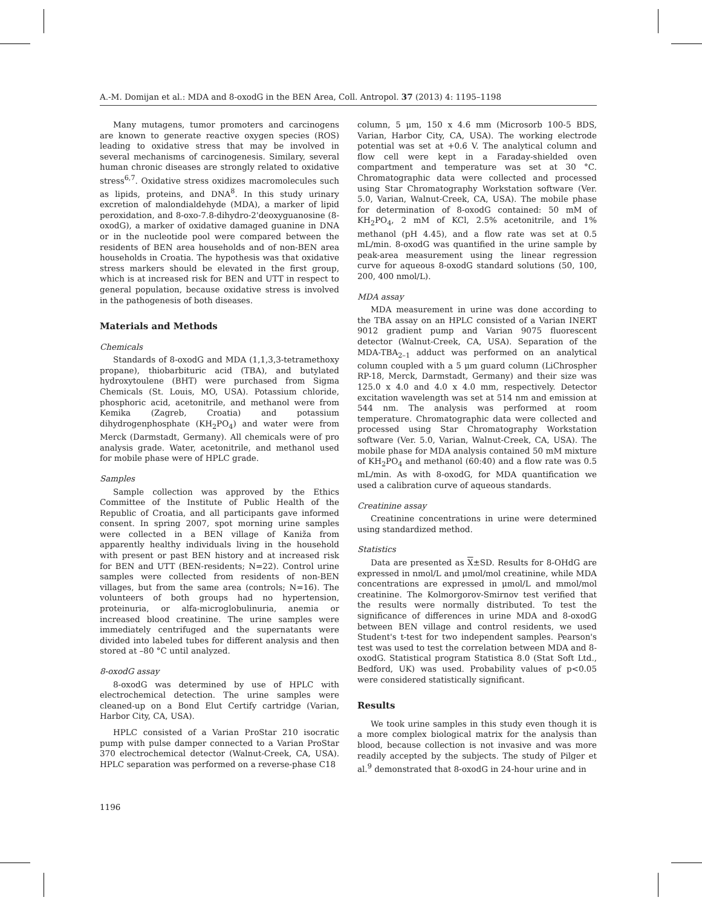A.-M. Domijan et al.: MDA and 8-oxodG in the BEN Area, Coll. Antropol. 37 (2013) 4: 1195–1198
Many mutagens, tumor promoters and carcinogens are known to generate reactive oxygen species (ROS) leading to oxidative stress that may be involved in several mechanisms of carcinogenesis. Similary, several human chronic diseases are strongly related to oxidative stress<sup>6,7</sup>. Oxidative stress oxidizes macromolecules such as lipids, proteins, and DNA<sup>8</sup>. In this study urinary excretion of malondialdehyde (MDA), a marker of lipid peroxidation, and 8-oxo-7.8-dihydro-2'deoxyguanosine (8-oxodG), a marker of oxidative damaged guanine in DNA or in the nucleotide pool were compared between the residents of BEN area households and of non-BEN area households in Croatia. The hypothesis was that oxidative stress markers should be elevated in the first group, which is at increased risk for BEN and UTT in respect to general population, because oxidative stress is involved in the pathogenesis of both diseases.
Materials and Methods
Chemicals
Standards of 8-oxodG and MDA (1,1,3,3-tetramethoxy propane), thiobarbituric acid (TBA), and butylated hydroxytoulene (BHT) were purchased from Sigma Chemicals (St. Louis, MO, USA). Potassium chloride, phosphoric acid, acetonitrile, and methanol were from Kemika (Zagreb, Croatia) and potassium dihydrogenphosphate (KH<sub>2</sub>PO<sub>4</sub>) and water were from Merck (Darmstadt, Germany). All chemicals were of pro analysis grade. Water, acetonitrile, and methanol used for mobile phase were of HPLC grade.
Samples
Sample collection was approved by the Ethics Committee of the Institute of Public Health of the Republic of Croatia, and all participants gave informed consent. In spring 2007, spot morning urine samples were collected in a BEN village of Kaniža from apparently healthy individuals living in the household with present or past BEN history and at increased risk for BEN and UTT (BEN-residents; N=22). Control urine samples were collected from residents of non-BEN villages, but from the same area (controls; N=16). The volunteers of both groups had no hypertension, proteinuria, or alfa-microglobulinuria, anemia or increased blood creatinine. The urine samples were immediately centrifuged and the supernatants were divided into labeled tubes for different analysis and then stored at –80 °C until analyzed.
8-oxodG assay
8-oxodG was determined by use of HPLC with electrochemical detection. The urine samples were cleaned-up on a Bond Elut Certify cartridge (Varian, Harbor City, CA, USA).
HPLC consisted of a Varian ProStar 210 isocratic pump with pulse damper connected to a Varian ProStar 370 electrochemical detector (Walnut-Creek, CA, USA). HPLC separation was performed on a reverse-phase C18
column, 5 μm, 150 x 4.6 mm (Microsorb 100-5 BDS, Varian, Harbor City, CA, USA). The working electrode potential was set at +0.6 V. The analytical column and flow cell were kept in a Faraday-shielded oven compartment and temperature was set at 30 °C. Chromatographic data were collected and processed using Star Chromatography Workstation software (Ver. 5.0, Varian, Walnut-Creek, CA, USA). The mobile phase for determination of 8-oxodG contained: 50 mM of KH<sub>2</sub>PO<sub>4</sub>, 2 mM of KCl, 2.5% acetonitrile, and 1% methanol (pH 4.45), and a flow rate was set at 0.5 mL/min. 8-oxodG was quantified in the urine sample by peak-area measurement using the linear regression curve for aqueous 8-oxodG standard solutions (50, 100, 200, 400 nmol/L).
MDA assay
MDA measurement in urine was done according to the TBA assay on an HPLC consisted of a Varian INERT 9012 gradient pump and Varian 9075 fluorescent detector (Walnut-Creek, CA, USA). Separation of the MDA-TBA<sub>2–1</sub> adduct was performed on an analytical column coupled with a 5 μm guard column (LiChrospher RP-18, Merck, Darmstadt, Germany) and their size was 125.0 x 4.0 and 4.0 x 4.0 mm, respectively. Detector excitation wavelength was set at 514 nm and emission at 544 nm. The analysis was performed at room temperature. Chromatographic data were collected and processed using Star Chromatography Workstation software (Ver. 5.0, Varian, Walnut-Creek, CA, USA). The mobile phase for MDA analysis contained 50 mM mixture of KH<sub>2</sub>PO<sub>4</sub> and methanol (60:40) and a flow rate was 0.5 mL/min. As with 8-oxodG, for MDA quantification we used a calibration curve of aqueous standards.
Creatinine assay
Creatinine concentrations in urine were determined using standardized method.
Statistics
Data are presented as X±SD. Results for 8-OHdG are expressed in nmol/L and μmol/mol creatinine, while MDA concentrations are expressed in μmol/L and mmol/mol creatinine. The Kolmorgorov-Smirnov test verified that the results were normally distributed. To test the significance of differences in urine MDA and 8-oxodG between BEN village and control residents, we used Student's t-test for two independent samples. Pearson's test was used to test the correlation between MDA and 8-oxodG. Statistical program Statistica 8.0 (Stat Soft Ltd., Bedford, UK) was used. Probability values of p<0.05 were considered statistically significant.
Results
We took urine samples in this study even though it is a more complex biological matrix for the analysis than blood, because collection is not invasive and was more readily accepted by the subjects. The study of Pilger et al.<sup>9</sup> demonstrated that 8-oxodG in 24-hour urine and in
1196